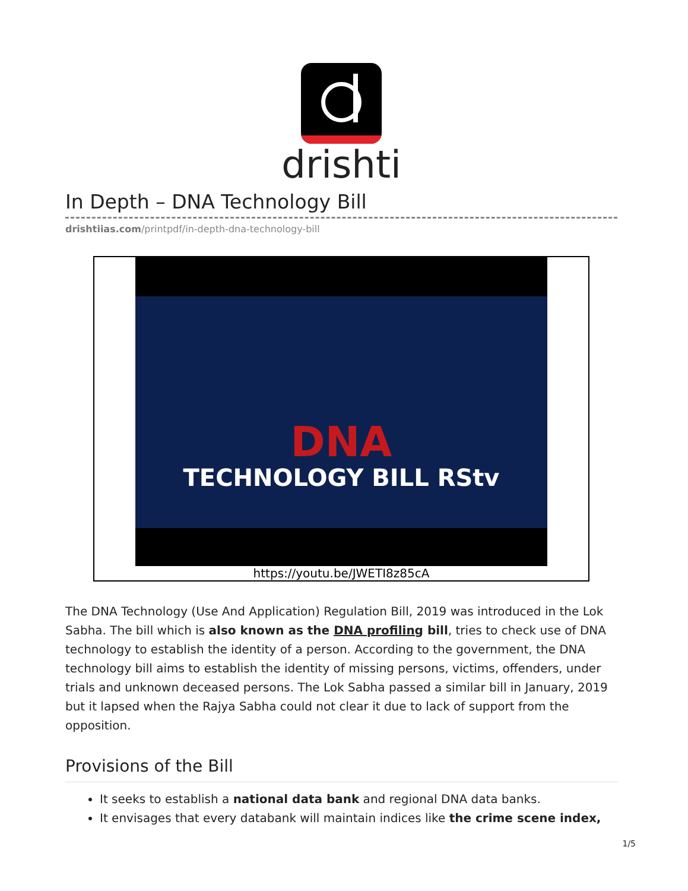drishti
In Depth – DNA Technology Bill
drishtiias.com/printpdf/in-depth-dna-technology-bill
DNA
TECHNOLOGY BILL RStv
https://youtu.be/JWETI8z85cA
The DNA Technology (Use And Application) Regulation Bill, 2019 was introduced in the Lok Sabha. The bill which is also known as the DNA profiling bill, tries to check use of DNA technology to establish the identity of a person. According to the government, the DNA technology bill aims to establish the identity of missing persons, victims, offenders, under trials and unknown deceased persons. The Lok Sabha passed a similar bill in January, 2019 but it lapsed when the Rajya Sabha could not clear it due to lack of support from the opposition.
Provisions of the Bill
It seeks to establish a national data bank and regional DNA data banks.
It envisages that every databank will maintain indices like the crime scene index,
1/5